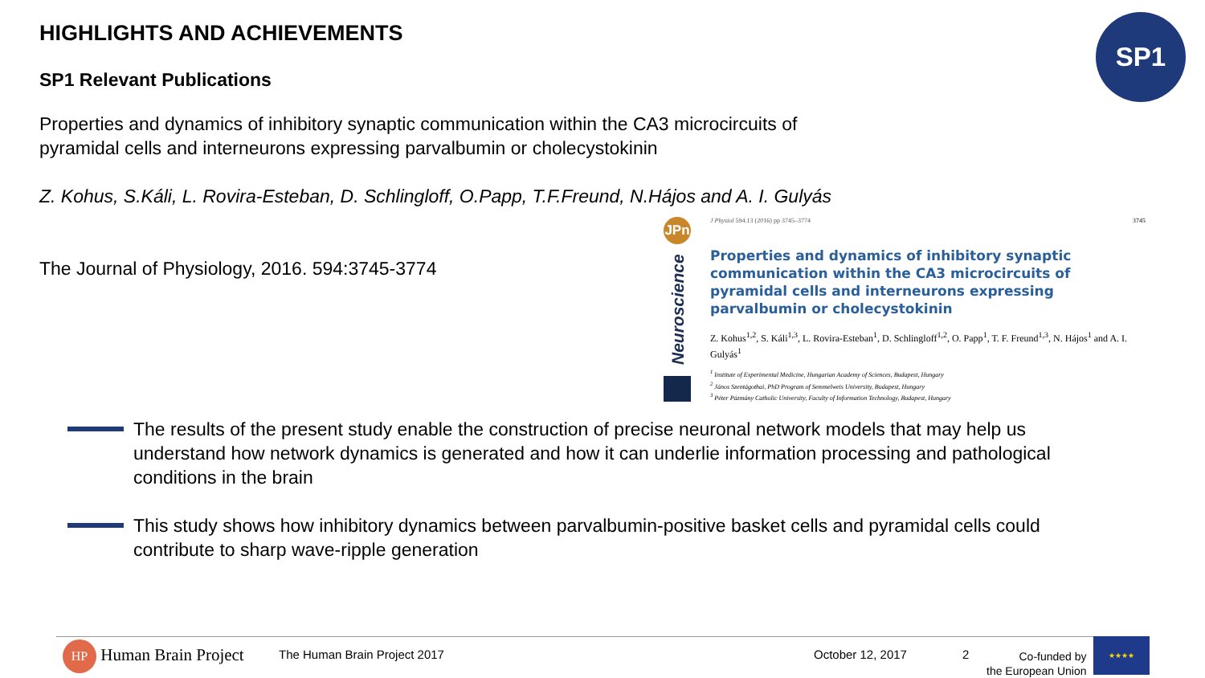HIGHLIGHTS AND ACHIEVEMENTS
SP1 Relevant Publications
SP1
Properties and dynamics of inhibitory synaptic communication within the CA3 microcircuits of pyramidal cells and interneurons expressing parvalbumin or cholecystokinin
Z. Kohus, S.Káli, L. Rovira-Esteban, D. Schlingloff, O.Papp, T.F.Freund, N.Hájos and A. I. Gulyás
The Journal of Physiology, 2016. 594:3745-3774
JPn
Neuroscience
J Physiol 594.13 (2016) pp 3745–3774 3745
Properties and dynamics of inhibitory synaptic communication within the CA3 microcircuits of pyramidal cells and interneurons expressing parvalbumin or cholecystokinin
Z. Kohus<sup>1,2</sup>, S. Káli<sup>1,3</sup>, L. Rovira-Esteban<sup>1</sup>, D. Schlingloff<sup>1,2</sup>, O. Papp<sup>1</sup>, T. F. Freund<sup>1,3</sup>, N. Hájos<sup>1</sup> and A. I. Gulyás<sup>1</sup>
<sup>1</sup> Institute of Experimental Medicine, Hungarian Academy of Sciences, Budapest, Hungary
<sup>2</sup> János Szentágothai, PhD Program of Semmelweis University, Budapest, Hungary
<sup>3</sup> Péter Pázmány Catholic University, Faculty of Information Technology, Budapest, Hungary
The results of the present study enable the construction of precise neuronal network models that may help us understand how network dynamics is generated and how it can underlie information processing and pathological conditions in the brain
This study shows how inhibitory dynamics between parvalbumin-positive basket cells and pyramidal cells could contribute to sharp wave-ripple generation
HP Human Brain Project The Human Brain Project 2017 October 12, 2017 2
Co-funded by
the European Union
★★★★